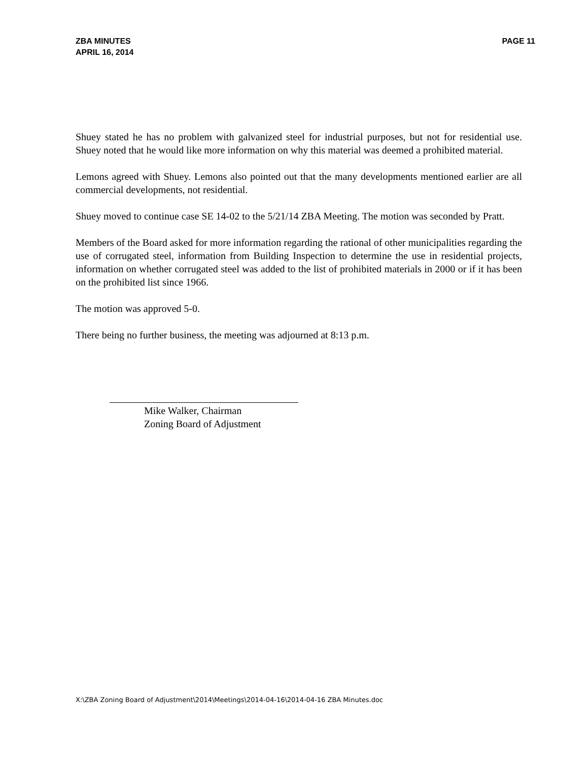ZBA MINUTES
APRIL 16, 2014
PAGE 11
Shuey stated he has no problem with galvanized steel for industrial purposes, but not for residential use. Shuey noted that he would like more information on why this material was deemed a prohibited material.
Lemons agreed with Shuey. Lemons also pointed out that the many developments mentioned earlier are all commercial developments, not residential.
Shuey moved to continue case SE 14-02 to the 5/21/14 ZBA Meeting. The motion was seconded by Pratt.
Members of the Board asked for more information regarding the rational of other municipalities regarding the use of corrugated steel, information from Building Inspection to determine the use in residential projects, information on whether corrugated steel was added to the list of prohibited materials in 2000 or if it has been on the prohibited list since 1966.
The motion was approved 5-0.
There being no further business, the meeting was adjourned at 8:13 p.m.
Mike Walker, Chairman
Zoning Board of Adjustment
X:\ZBA Zoning Board of Adjustment\2014\Meetings\2014-04-16\2014-04-16 ZBA Minutes.doc